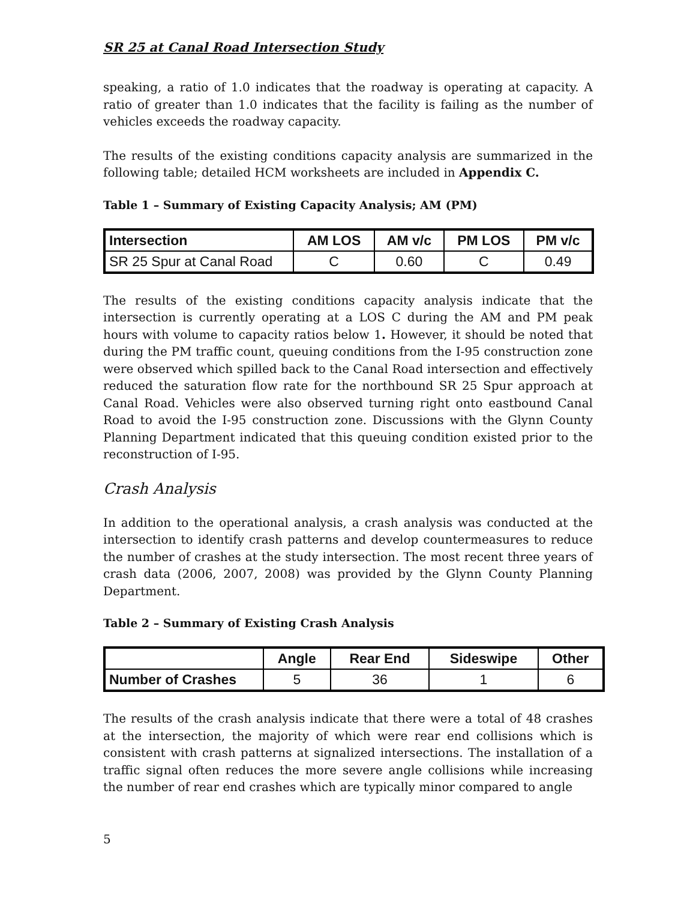SR 25 at Canal Road Intersection Study
speaking, a ratio of 1.0 indicates that the roadway is operating at capacity. A ratio of greater than 1.0 indicates that the facility is failing as the number of vehicles exceeds the roadway capacity.
The results of the existing conditions capacity analysis are summarized in the following table; detailed HCM worksheets are included in Appendix C.
Table 1 – Summary of Existing Capacity Analysis; AM (PM)
| Intersection | AM LOS | AM v/c | PM LOS | PM v/c |
| --- | --- | --- | --- | --- |
| SR 25 Spur at Canal Road | C | 0.60 | C | 0.49 |
The results of the existing conditions capacity analysis indicate that the intersection is currently operating at a LOS C during the AM and PM peak hours with volume to capacity ratios below 1. However, it should be noted that during the PM traffic count, queuing conditions from the I-95 construction zone were observed which spilled back to the Canal Road intersection and effectively reduced the saturation flow rate for the northbound SR 25 Spur approach at Canal Road. Vehicles were also observed turning right onto eastbound Canal Road to avoid the I-95 construction zone. Discussions with the Glynn County Planning Department indicated that this queuing condition existed prior to the reconstruction of I-95.
Crash Analysis
In addition to the operational analysis, a crash analysis was conducted at the intersection to identify crash patterns and develop countermeasures to reduce the number of crashes at the study intersection. The most recent three years of crash data (2006, 2007, 2008) was provided by the Glynn County Planning Department.
Table 2 – Summary of Existing Crash Analysis
| | Angle | Rear End | Sideswipe | Other |
| --- | --- | --- | --- | --- |
| Number of Crashes | 5 | 36 | 1 | 6 |
The results of the crash analysis indicate that there were a total of 48 crashes at the intersection, the majority of which were rear end collisions which is consistent with crash patterns at signalized intersections. The installation of a traffic signal often reduces the more severe angle collisions while increasing the number of rear end crashes which are typically minor compared to angle
5